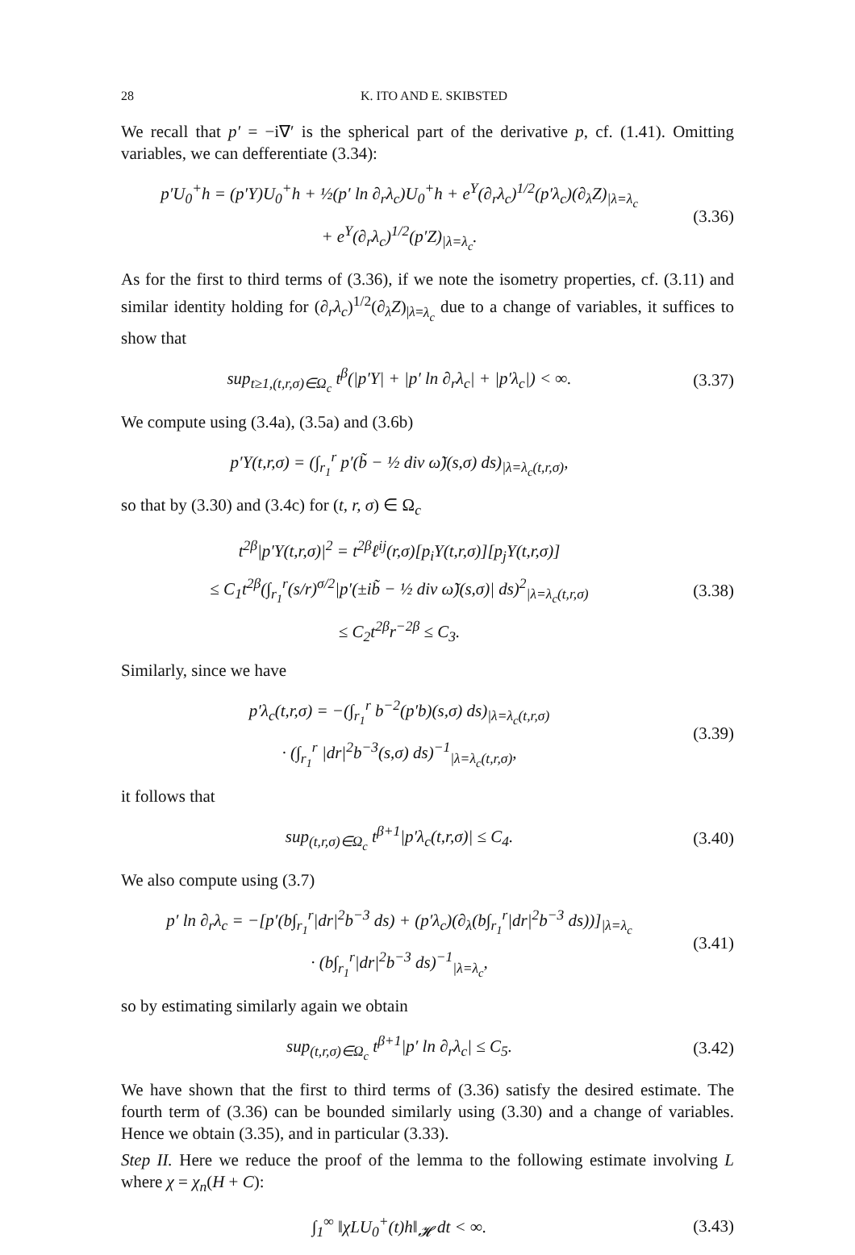28 K. ITO AND E. SKIBSTED
We recall that p′ = −i∇′ is the spherical part of the derivative p, cf. (1.41). Omitting variables, we can defferentiate (3.34):
p′U<sub>0</sub><sup>+</sup>h = (p′Y)U<sub>0</sub><sup>+</sup>h + ½(p′ ln ∂<sub>r</sub>λ<sub>c</sub>)U<sub>0</sub><sup>+</sup>h + e<sup>Y</sup>(∂<sub>r</sub>λ<sub>c</sub>)<sup>1/2</sup>(p′λ<sub>c</sub>)(∂<sub>λ</sub>Z)<sub>|λ=λ<sub>c</sub></sub>
+ e<sup>Y</sup>(∂<sub>r</sub>λ<sub>c</sub>)<sup>1/2</sup>(p′Z)<sub>|λ=λ<sub>c</sub></sub>.
(3.36)
As for the first to third terms of (3.36), if we note the isometry properties, cf. (3.11) and similar identity holding for (∂<sub>r</sub>λ<sub>c</sub>)<sup>1/2</sup>(∂<sub>λ</sub>Z)<sub>|λ=λ<sub>c</sub></sub> due to a change of variables, it suffices to show that
sup<sub>t≥1,(t,r,σ)∈Ω<sub>c</sub></sub> t<sup>β</sup>(|p′Y| + |p′ ln ∂<sub>r</sub>λ<sub>c</sub>| + |p′λ<sub>c</sub>|) < ∞.
(3.37)
We compute using (3.4a), (3.5a) and (3.6b)
p′Y(t,r,σ) = (∫<sub>r<sub>1</sub></sub><sup>r</sup> p′(b̃ − ½ div ω̃)(s,σ) ds)<sub>|λ=λ<sub>c</sub>(t,r,σ)</sub>,
so that by (3.30) and (3.4c) for (t, r, σ) ∈ Ω<sub>c</sub>
t<sup>2β</sup>|p′Y(t,r,σ)|<sup>2</sup> = t<sup>2β</sup>ℓ<sup>ij</sup>(r,σ)[p<sub>i</sub>Y(t,r,σ)][p<sub>j</sub>Y(t,r,σ)]
≤ C<sub>1</sub>t<sup>2β</sup>(∫<sub>r<sub>1</sub></sub><sup>r</sup>(s/r)<sup>σ/2</sup>|p′(±ib̃ − ½ div ω̃)(s,σ)| ds)<sup>2</sup><sub>|λ=λ<sub>c</sub>(t,r,σ)</sub>
≤ C<sub>2</sub>t<sup>2β</sup>r<sup>−2β</sup> ≤ C<sub>3</sub>.
(3.38)
Similarly, since we have
p′λ<sub>c</sub>(t,r,σ) = −(∫<sub>r<sub>1</sub></sub><sup>r</sup> b<sup>−2</sup>(p′b)(s,σ) ds)<sub>|λ=λ<sub>c</sub>(t,r,σ)</sub>
· (∫<sub>r<sub>1</sub></sub><sup>r</sup> |dr|<sup>2</sup>b<sup>−3</sup>(s,σ) ds)<sup>−1</sup><sub>|λ=λ<sub>c</sub>(t,r,σ)</sub>,
(3.39)
it follows that
sup<sub>(t,r,σ)∈Ω<sub>c</sub></sub> t<sup>β+1</sup>|p′λ<sub>c</sub>(t,r,σ)| ≤ C<sub>4</sub>.
(3.40)
We also compute using (3.7)
p′ ln ∂<sub>r</sub>λ<sub>c</sub> = −[p′(b∫<sub>r<sub>1</sub></sub><sup>r</sup>|dr|<sup>2</sup>b<sup>−3</sup> ds) + (p′λ<sub>c</sub>)(∂<sub>λ</sub>(b∫<sub>r<sub>1</sub></sub><sup>r</sup>|dr|<sup>2</sup>b<sup>−3</sup> ds))]<sub>|λ=λ<sub>c</sub></sub>
· (b∫<sub>r<sub>1</sub></sub><sup>r</sup>|dr|<sup>2</sup>b<sup>−3</sup> ds)<sup>−1</sup><sub>|λ=λ<sub>c</sub></sub>,
(3.41)
so by estimating similarly again we obtain
sup<sub>(t,r,σ)∈Ω<sub>c</sub></sub> t<sup>β+1</sup>|p′ ln ∂<sub>r</sub>λ<sub>c</sub>| ≤ C<sub>5</sub>.
(3.42)
We have shown that the first to third terms of (3.36) satisfy the desired estimate. The fourth term of (3.36) can be bounded similarly using (3.30) and a change of variables. Hence we obtain (3.35), and in particular (3.33).
Step II. Here we reduce the proof of the lemma to the following estimate involving L where χ = χ<sub>n</sub>(H + C):
∫<sub>1</sub><sup>∞</sup> ‖χLU<sub>0</sub><sup>+</sup>(t)h‖<sub>𝓗</sub> dt < ∞.
(3.43)